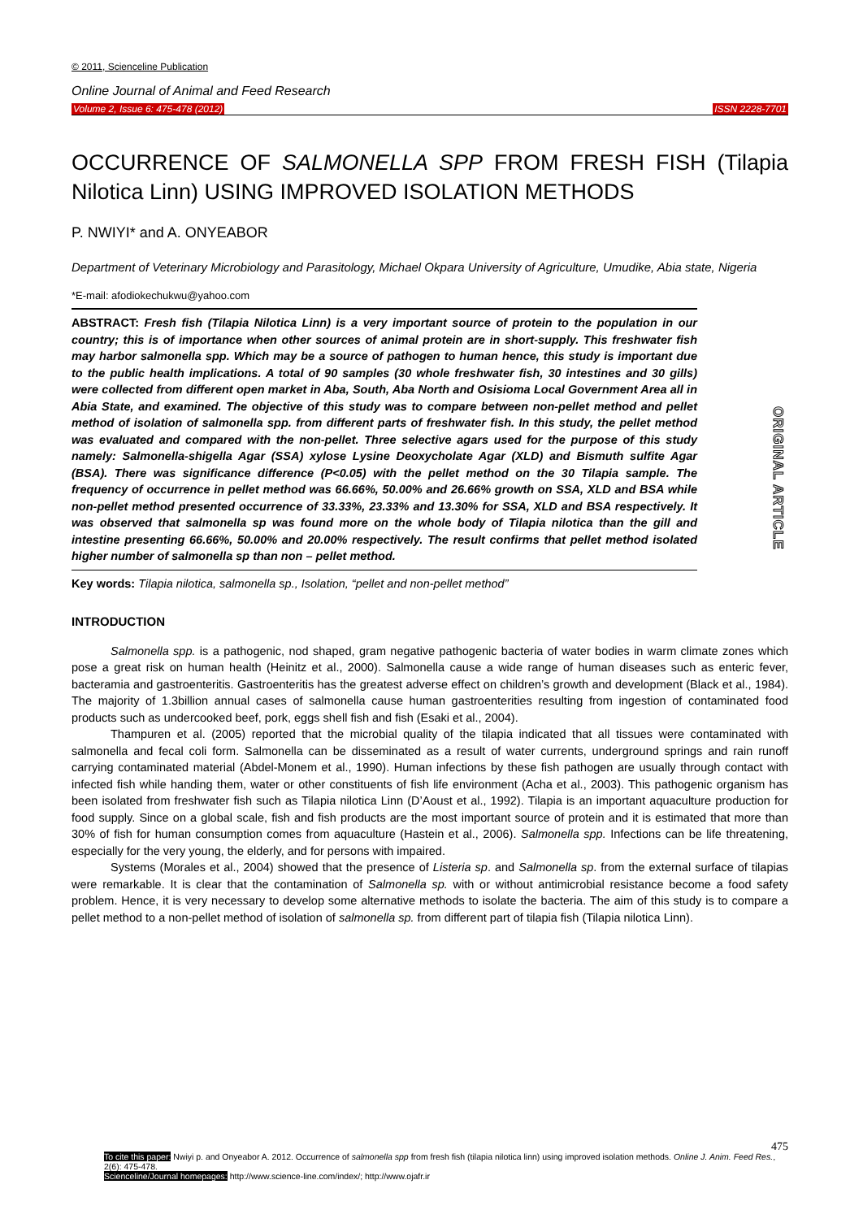© 2011, Scienceline Publication
Online Journal of Animal and Feed Research
Volume 2, Issue 6: 475-478 (2012) ISSN 2228-7701
OCCURRENCE OF SALMONELLA SPP FROM FRESH FISH (Tilapia Nilotica Linn) USING IMPROVED ISOLATION METHODS
P. NWIYI* and A. ONYEABOR
Department of Veterinary Microbiology and Parasitology, Michael Okpara University of Agriculture, Umudike, Abia state, Nigeria
*E-mail: afodiokechukwu@yahoo.com
ABSTRACT: Fresh fish (Tilapia Nilotica Linn) is a very important source of protein to the population in our country; this is of importance when other sources of animal protein are in short-supply. This freshwater fish may harbor salmonella spp. Which may be a source of pathogen to human hence, this study is important due to the public health implications. A total of 90 samples (30 whole freshwater fish, 30 intestines and 30 gills) were collected from different open market in Aba, South, Aba North and Osisioma Local Government Area all in Abia State, and examined. The objective of this study was to compare between non-pellet method and pellet method of isolation of salmonella spp. from different parts of freshwater fish. In this study, the pellet method was evaluated and compared with the non-pellet. Three selective agars used for the purpose of this study namely: Salmonella-shigella Agar (SSA) xylose Lysine Deoxycholate Agar (XLD) and Bismuth sulfite Agar (BSA). There was significance difference (P<0.05) with the pellet method on the 30 Tilapia sample. The frequency of occurrence in pellet method was 66.66%, 50.00% and 26.66% growth on SSA, XLD and BSA while non-pellet method presented occurrence of 33.33%, 23.33% and 13.30% for SSA, XLD and BSA respectively. It was observed that salmonella sp was found more on the whole body of Tilapia nilotica than the gill and intestine presenting 66.66%, 50.00% and 20.00% respectively. The result confirms that pellet method isolated higher number of salmonella sp than non – pellet method.
ORIGINAL ARTICLE
Key words: Tilapia nilotica, salmonella sp., Isolation, “pellet and non-pellet method”
INTRODUCTION
Salmonella spp. is a pathogenic, nod shaped, gram negative pathogenic bacteria of water bodies in warm climate zones which pose a great risk on human health (Heinitz et al., 2000). Salmonella cause a wide range of human diseases such as enteric fever, bacteramia and gastroenteritis. Gastroenteritis has the greatest adverse effect on children’s growth and development (Black et al., 1984). The majority of 1.3billion annual cases of salmonella cause human gastroenterities resulting from ingestion of contaminated food products such as undercooked beef, pork, eggs shell fish and fish (Esaki et al., 2004).
Thampuren et al. (2005) reported that the microbial quality of the tilapia indicated that all tissues were contaminated with salmonella and fecal coli form. Salmonella can be disseminated as a result of water currents, underground springs and rain runoff carrying contaminated material (Abdel-Monem et al., 1990). Human infections by these fish pathogen are usually through contact with infected fish while handing them, water or other constituents of fish life environment (Acha et al., 2003). This pathogenic organism has been isolated from freshwater fish such as Tilapia nilotica Linn (D’Aoust et al., 1992). Tilapia is an important aquaculture production for food supply. Since on a global scale, fish and fish products are the most important source of protein and it is estimated that more than 30% of fish for human consumption comes from aquaculture (Hastein et al., 2006). Salmonella spp. Infections can be life threatening, especially for the very young, the elderly, and for persons with impaired.
Systems (Morales et al., 2004) showed that the presence of Listeria sp. and Salmonella sp. from the external surface of tilapias were remarkable. It is clear that the contamination of Salmonella sp. with or without antimicrobial resistance become a food safety problem. Hence, it is very necessary to develop some alternative methods to isolate the bacteria. The aim of this study is to compare a pellet method to a non-pellet method of isolation of salmonella sp. from different part of tilapia fish (Tilapia nilotica Linn).
475
To cite this paper: Nwiyi p. and Onyeabor A. 2012. Occurrence of salmonella spp from fresh fish (tilapia nilotica linn) using improved isolation methods. Online J. Anim. Feed Res., 2(6): 475-478.
Scienceline/Journal homepages: http://www.science-line.com/index/; http://www.ojafr.ir